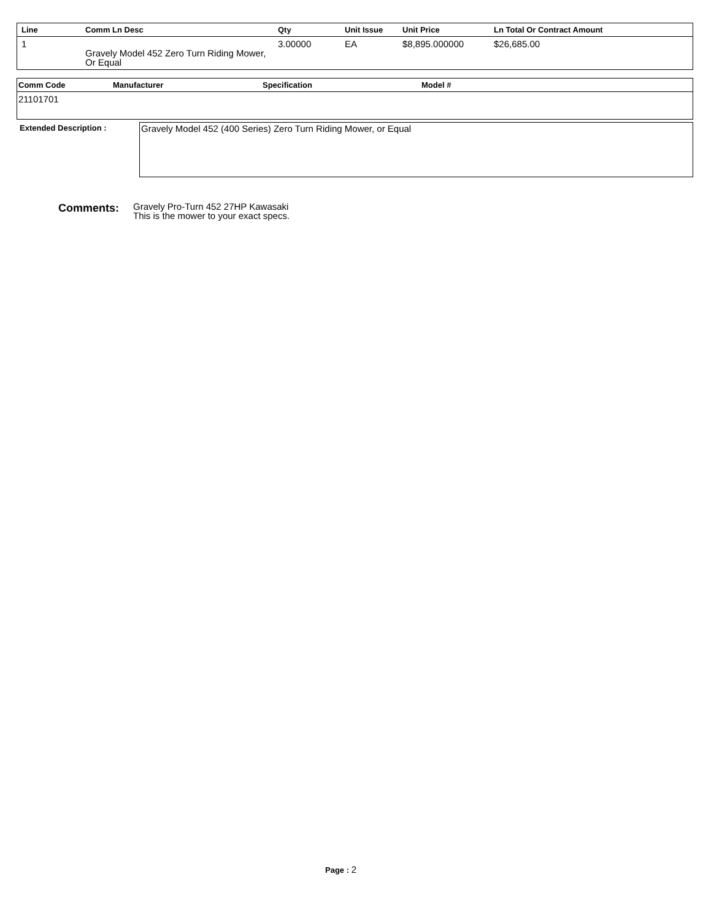| Line | Comm Ln Desc | Qty | Unit Issue | Unit Price | Ln Total Or Contract Amount |
| --- | --- | --- | --- | --- | --- |
| 1 | Gravely Model 452 Zero Turn Riding Mower, Or Equal | 3.00000 | EA | $8,895.000000 | $26,685.00 |
| Comm Code | Manufacturer | Specification | Model # |
| --- | --- | --- | --- |
| 21101701 | | | |
Extended Description :
Gravely Model 452 (400 Series) Zero Turn Riding Mower, or Equal
Comments:
Gravely Pro-Turn 452 27HP Kawasaki
This is the mower to your exact specs.
Page : 2